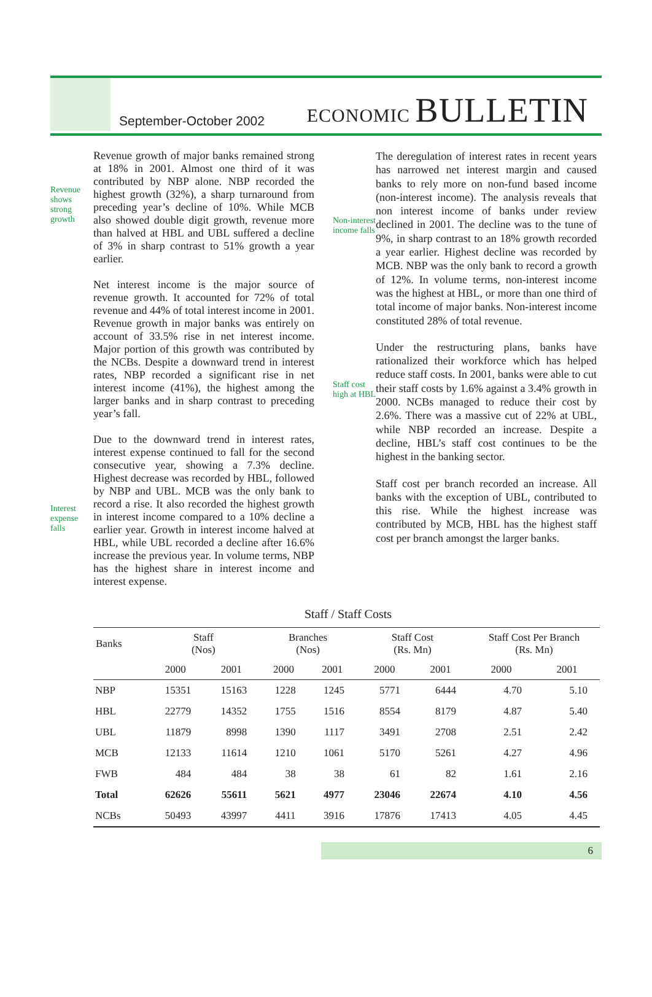September-October 2002
ECONOMIC BULLETIN
Revenue shows strong growth
Interest expense falls
Revenue growth of major banks remained strong at 18% in 2001. Almost one third of it was contributed by NBP alone. NBP recorded the highest growth (32%), a sharp turnaround from preceding year’s decline of 10%. While MCB also showed double digit growth, revenue more than halved at HBL and UBL suffered a decline of 3% in sharp contrast to 51% growth a year earlier.
Net interest income is the major source of revenue growth. It accounted for 72% of total revenue and 44% of total interest income in 2001. Revenue growth in major banks was entirely on account of 33.5% rise in net interest income. Major portion of this growth was contributed by the NCBs. Despite a downward trend in interest rates, NBP recorded a significant rise in net interest income (41%), the highest among the larger banks and in sharp contrast to preceding year’s fall.
Due to the downward trend in interest rates, interest expense continued to fall for the second consecutive year, showing a 7.3% decline. Highest decrease was recorded by HBL, followed by NBP and UBL. MCB was the only bank to record a rise. It also recorded the highest growth in interest income compared to a 10% decline a earlier year. Growth in interest income halved at HBL, while UBL recorded a decline after 16.6% increase the previous year. In volume terms, NBP has the highest share in interest income and interest expense.
Non-interest income falls
Staff cost high at HBL
The deregulation of interest rates in recent years has narrowed net interest margin and caused banks to rely more on non-fund based income (non-interest income). The analysis reveals that non interest income of banks under review declined in 2001. The decline was to the tune of 9%, in sharp contrast to an 18% growth recorded a year earlier. Highest decline was recorded by MCB. NBP was the only bank to record a growth of 12%. In volume terms, non-interest income was the highest at HBL, or more than one third of total income of major banks. Non-interest income constituted 28% of total revenue.
Under the restructuring plans, banks have rationalized their workforce which has helped reduce staff costs. In 2001, banks were able to cut their staff costs by 1.6% against a 3.4% growth in 2000. NCBs managed to reduce their cost by 2.6%. There was a massive cut of 22% at UBL, while NBP recorded an increase. Despite a decline, HBL’s staff cost continues to be the highest in the banking sector.
Staff cost per branch recorded an increase. All banks with the exception of UBL, contributed to this rise. While the highest increase was contributed by MCB, HBL has the highest staff cost per branch amongst the larger banks.
Staff / Staff Costs
| Banks | Staff (Nos) | | Branches (Nos) | | Staff Cost (Rs. Mn) | | Staff Cost Per Branch (Rs. Mn) | |
| --- | --- | --- | --- | --- | --- | --- | --- | --- |
| | 2000 | 2001 | 2000 | 2001 | 2000 | 2001 | 2000 | 2001 |
| NBP | 15351 | 15163 | 1228 | 1245 | 5771 | 6444 | 4.70 | 5.10 |
| HBL | 22779 | 14352 | 1755 | 1516 | 8554 | 8179 | 4.87 | 5.40 |
| UBL | 11879 | 8998 | 1390 | 1117 | 3491 | 2708 | 2.51 | 2.42 |
| MCB | 12133 | 11614 | 1210 | 1061 | 5170 | 5261 | 4.27 | 4.96 |
| FWB | 484 | 484 | 38 | 38 | 61 | 82 | 1.61 | 2.16 |
| Total | 62626 | 55611 | 5621 | 4977 | 23046 | 22674 | 4.10 | 4.56 |
| NCBs | 50493 | 43997 | 4411 | 3916 | 17876 | 17413 | 4.05 | 4.45 |
6